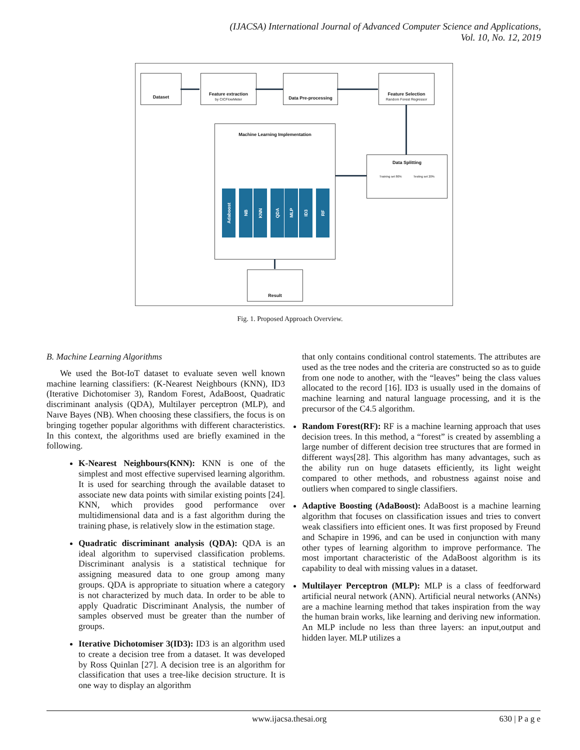(IJACSA) International Journal of Advanced Computer Science and Applications,
Vol. 10, No. 12, 2019
Dataset
Feature extraction
by CICFlowMeter
Data Pre-processing
Feature Selection
Random Forest Regressor
Machine Learning Implementation
Adaboost
NB
KNN
QDA
MLP
ID3
RF
Data Splitting
Training set 80% Testing set 20%
Result
Fig. 1. Proposed Approach Overview.
B. Machine Learning Algorithms
We used the Bot-IoT dataset to evaluate seven well known machine learning classifiers: (K-Nearest Neighbours (KNN), ID3 (Iterative Dichotomiser 3), Random Forest, AdaBoost, Quadratic discriminant analysis (QDA), Multilayer perceptron (MLP), and Naıve Bayes (NB). When choosing these classifiers, the focus is on bringing together popular algorithms with different characteristics. In this context, the algorithms used are briefly examined in the following.
K-Nearest Neighbours(KNN): KNN is one of the simplest and most effective supervised learning algorithm. It is used for searching through the available dataset to associate new data points with similar existing points [24]. KNN, which provides good performance over multidimensional data and is a fast algorithm during the training phase, is relatively slow in the estimation stage.
Quadratic discriminant analysis (QDA): QDA is an ideal algorithm to supervised classification problems. Discriminant analysis is a statistical technique for assigning measured data to one group among many groups. QDA is appropriate to situation where a category is not characterized by much data. In order to be able to apply Quadratic Discriminant Analysis, the number of samples observed must be greater than the number of groups.
Iterative Dichotomiser 3(ID3): ID3 is an algorithm used to create a decision tree from a dataset. It was developed by Ross Quinlan [27]. A decision tree is an algorithm for classification that uses a tree-like decision structure. It is one way to display an algorithm
that only contains conditional control statements. The attributes are used as the tree nodes and the criteria are constructed so as to guide from one node to another, with the “leaves” being the class values allocated to the record [16]. ID3 is usually used in the domains of machine learning and natural language processing, and it is the precursor of the C4.5 algorithm.
Random Forest(RF): RF is a machine learning approach that uses decision trees. In this method, a “forest” is created by assembling a large number of different decision tree structures that are formed in different ways[28]. This algorithm has many advantages, such as the ability run on huge datasets efficiently, its light weight compared to other methods, and robustness against noise and outliers when compared to single classifiers.
Adaptive Boosting (AdaBoost): AdaBoost is a machine learning algorithm that focuses on classification issues and tries to convert weak classifiers into efficient ones. It was first proposed by Freund and Schapire in 1996, and can be used in conjunction with many other types of learning algorithm to improve performance. The most important characteristic of the AdaBoost algorithm is its capability to deal with missing values in a dataset.
Multilayer Perceptron (MLP): MLP is a class of feedforward artificial neural network (ANN). Artificial neural networks (ANNs) are a machine learning method that takes inspiration from the way the human brain works, like learning and deriving new information. An MLP include no less than three layers: an input,output and hidden layer. MLP utilizes a
www.ijacsa.thesai.org 630 | P a g e